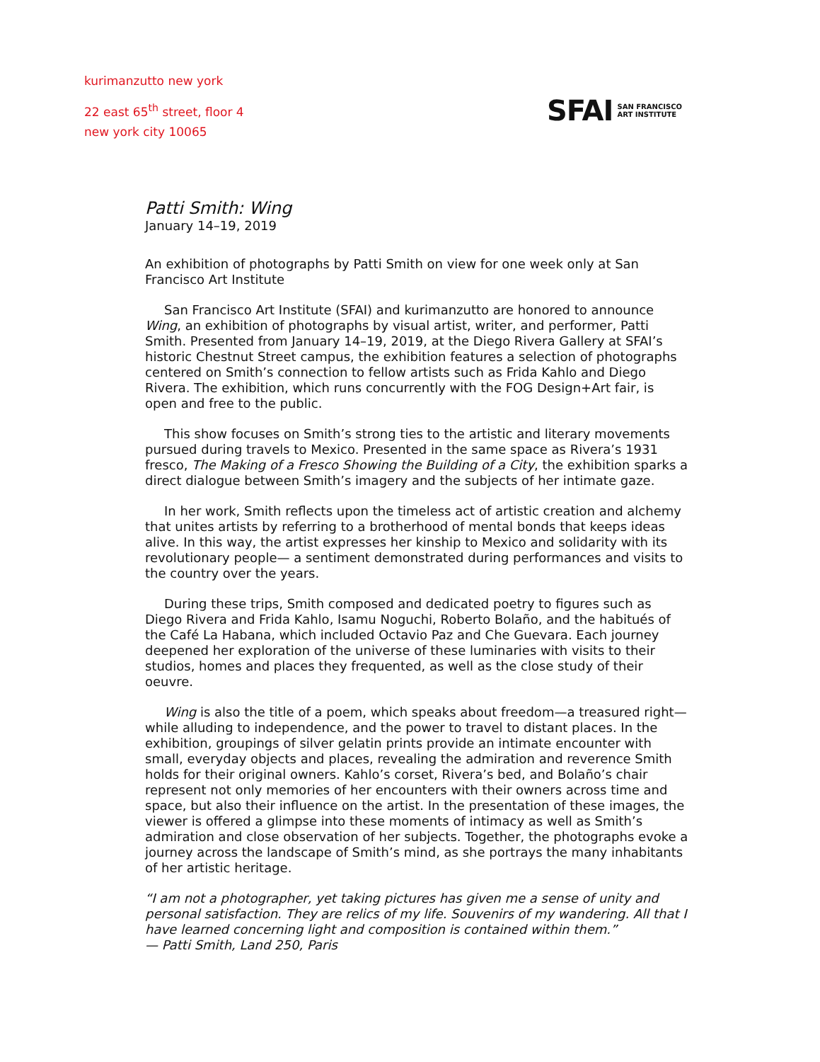kurimanzutto new york
22 east 65<sup>th</sup> street, floor 4
new york city 10065
SFAI SAN FRANCISCO
ART INSTITUTE
Patti Smith: Wing
January 14–19, 2019
An exhibition of photographs by Patti Smith on view for one week only at San Francisco Art Institute
San Francisco Art Institute (SFAI) and kurimanzutto are honored to announce Wing, an exhibition of photographs by visual artist, writer, and performer, Patti Smith. Presented from January 14–19, 2019, at the Diego Rivera Gallery at SFAI’s historic Chestnut Street campus, the exhibition features a selection of photographs centered on Smith’s connection to fellow artists such as Frida Kahlo and Diego Rivera. The exhibition, which runs concurrently with the FOG Design+Art fair, is open and free to the public.
This show focuses on Smith’s strong ties to the artistic and literary movements pursued during travels to Mexico. Presented in the same space as Rivera’s 1931 fresco, The Making of a Fresco Showing the Building of a City, the exhibition sparks a direct dialogue between Smith’s imagery and the subjects of her intimate gaze.
In her work, Smith reflects upon the timeless act of artistic creation and alchemy that unites artists by referring to a brotherhood of mental bonds that keeps ideas alive. In this way, the artist expresses her kinship to Mexico and solidarity with its revolutionary people— a sentiment demonstrated during performances and visits to the country over the years.
During these trips, Smith composed and dedicated poetry to figures such as Diego Rivera and Frida Kahlo, Isamu Noguchi, Roberto Bolaño, and the habitués of the Café La Habana, which included Octavio Paz and Che Guevara. Each journey deepened her exploration of the universe of these luminaries with visits to their studios, homes and places they frequented, as well as the close study of their oeuvre.
Wing is also the title of a poem, which speaks about freedom—a treasured right—while alluding to independence, and the power to travel to distant places. In the exhibition, groupings of silver gelatin prints provide an intimate encounter with small, everyday objects and places, revealing the admiration and reverence Smith holds for their original owners. Kahlo’s corset, Rivera’s bed, and Bolaño’s chair represent not only memories of her encounters with their owners across time and space, but also their influence on the artist. In the presentation of these images, the viewer is offered a glimpse into these moments of intimacy as well as Smith’s admiration and close observation of her subjects. Together, the photographs evoke a journey across the landscape of Smith’s mind, as she portrays the many inhabitants of her artistic heritage.
“I am not a photographer, yet taking pictures has given me a sense of unity and personal satisfaction. They are relics of my life. Souvenirs of my wandering. All that I have learned concerning light and composition is contained within them.”
— Patti Smith, Land 250, Paris